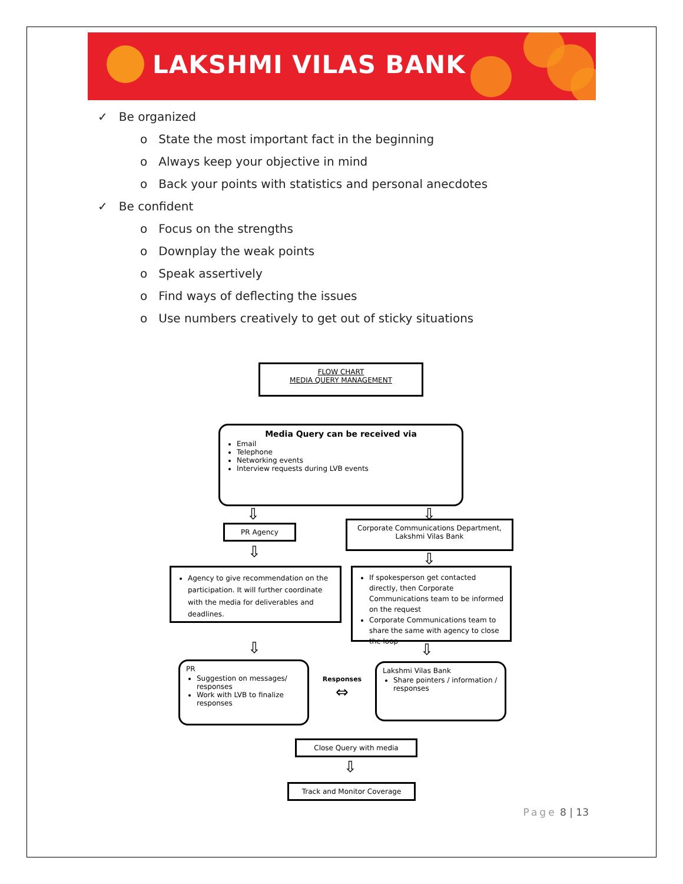LAKSHMI VILAS BANK
✓ Be organized
o State the most important fact in the beginning
o Always keep your objective in mind
o Back your points with statistics and personal anecdotes
✓ Be confident
o Focus on the strengths
o Downplay the weak points
o Speak assertively
o Find ways of deflecting the issues
o Use numbers creatively to get out of sticky situations
FLOW CHART
MEDIA QUERY MANAGEMENT
Media Query can be received via
Email
Telephone
Networking events
Interview requests during LVB events
⇩ ⇩
PR Agency
Corporate Communications Department, Lakshmi Vilas Bank
⇩ ⇩
Agency to give recommendation on the participation. It will further coordinate with the media for deliverables and deadlines.
If spokesperson get contacted directly, then Corporate Communications team to be informed on the request
Corporate Communications team to share the same with agency to close the loop
⇩ ⇩
PR
Suggestion on messages/ responses
Work with LVB to finalize responses
Responses
⇔
Lakshmi Vilas Bank
Share pointers / information / responses
⇨ Close Query with media
⇩
Track and Monitor Coverage
Page 8 | 13